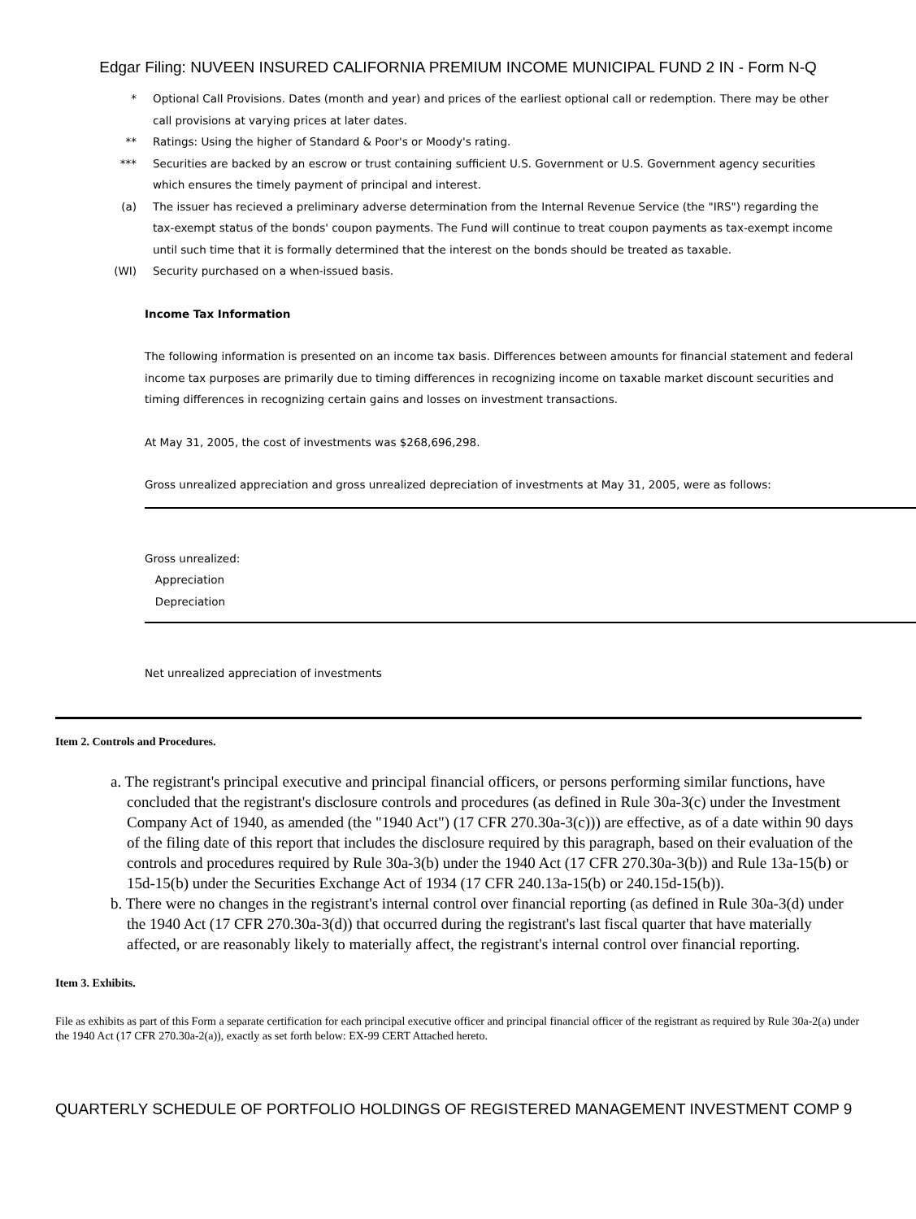Edgar Filing: NUVEEN INSURED CALIFORNIA PREMIUM INCOME MUNICIPAL FUND 2 IN - Form N-Q
| * | Optional Call Provisions. Dates (month and year) and prices of the earliest optional call or redemption. There may be other call provisions at varying prices at later dates. |
| ** | Ratings: Using the higher of Standard & Poor's or Moody's rating. |
| *** | Securities are backed by an escrow or trust containing sufficient U.S. Government or U.S. Government agency securities which ensures the timely payment of principal and interest. |
| (a) | The issuer has recieved a preliminary adverse determination from the Internal Revenue Service (the "IRS") regarding the tax-exempt status of the bonds' coupon payments. The Fund will continue to treat coupon payments as tax-exempt income until such time that it is formally determined that the interest on the bonds should be treated as taxable. |
| (WI) | Security purchased on a when-issued basis. |
Income Tax Information
The following information is presented on an income tax basis. Differences between amounts for financial statement and federal income tax purposes are primarily due to timing differences in recognizing income on taxable market discount securities and timing differences in recognizing certain gains and losses on investment transactions.
At May 31, 2005, the cost of investments was $268,696,298.
Gross unrealized appreciation and gross unrealized depreciation of investments at May 31, 2005, were as follows:
Gross unrealized:
Appreciation
Depreciation
Net unrealized appreciation of investments
Item 2. Controls and Procedures.
a. The registrant's principal executive and principal financial officers, or persons performing similar functions, have concluded that the registrant's disclosure controls and procedures (as defined in Rule 30a-3(c) under the Investment Company Act of 1940, as amended (the "1940 Act") (17 CFR 270.30a-3(c))) are effective, as of a date within 90 days of the filing date of this report that includes the disclosure required by this paragraph, based on their evaluation of the controls and procedures required by Rule 30a-3(b) under the 1940 Act (17 CFR 270.30a-3(b)) and Rule 13a-15(b) or 15d-15(b) under the Securities Exchange Act of 1934 (17 CFR 240.13a-15(b) or 240.15d-15(b)).
b. There were no changes in the registrant's internal control over financial reporting (as defined in Rule 30a-3(d) under the 1940 Act (17 CFR 270.30a-3(d)) that occurred during the registrant's last fiscal quarter that have materially affected, or are reasonably likely to materially affect, the registrant's internal control over financial reporting.
Item 3. Exhibits.
File as exhibits as part of this Form a separate certification for each principal executive officer and principal financial officer of the registrant as required by Rule 30a-2(a) under the 1940 Act (17 CFR 270.30a-2(a)), exactly as set forth below: EX-99 CERT Attached hereto.
QUARTERLY SCHEDULE OF PORTFOLIO HOLDINGS OF REGISTERED MANAGEMENT INVESTMENT COMP 9